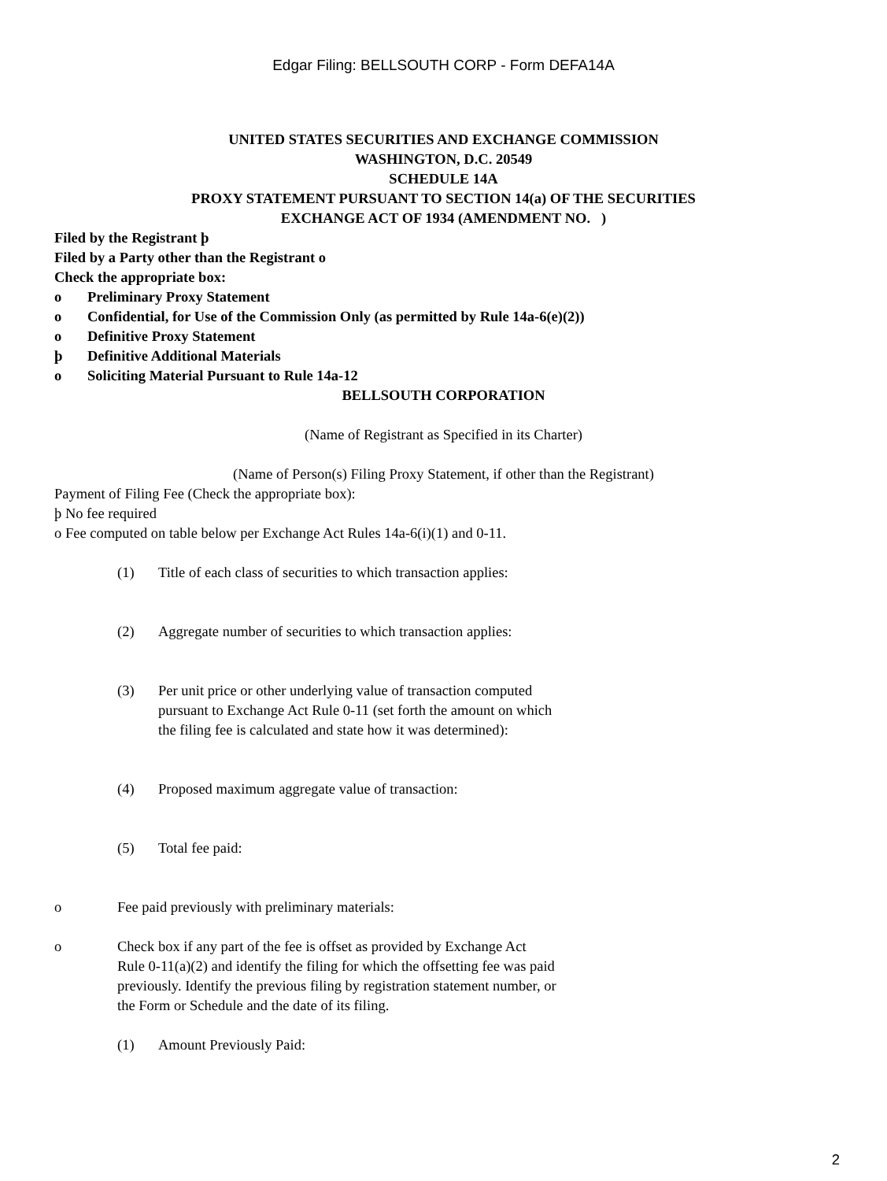Edgar Filing: BELLSOUTH CORP - Form DEFA14A
UNITED STATES SECURITIES AND EXCHANGE COMMISSION
WASHINGTON, D.C. 20549
SCHEDULE 14A
PROXY STATEMENT PURSUANT TO SECTION 14(a) OF THE SECURITIES
EXCHANGE ACT OF 1934 (AMENDMENT NO. )
Filed by the Registrant þ
Filed by a Party other than the Registrant o
Check the appropriate box:
o Preliminary Proxy Statement
o Confidential, for Use of the Commission Only (as permitted by Rule 14a-6(e)(2))
o Definitive Proxy Statement
þ Definitive Additional Materials
o Soliciting Material Pursuant to Rule 14a-12
BELLSOUTH CORPORATION
(Name of Registrant as Specified in its Charter)
(Name of Person(s) Filing Proxy Statement, if other than the Registrant)
Payment of Filing Fee (Check the appropriate box):
þ No fee required
o Fee computed on table below per Exchange Act Rules 14a-6(i)(1) and 0-11.
(1) Title of each class of securities to which transaction applies:
(2) Aggregate number of securities to which transaction applies:
(3) Per unit price or other underlying value of transaction computed
pursuant to Exchange Act Rule 0-11 (set forth the amount on which
the filing fee is calculated and state how it was determined):
(4) Proposed maximum aggregate value of transaction:
(5) Total fee paid:
o Fee paid previously with preliminary materials:
o Check box if any part of the fee is offset as provided by Exchange Act
Rule 0-11(a)(2) and identify the filing for which the offsetting fee was paid
previously. Identify the previous filing by registration statement number, or
the Form or Schedule and the date of its filing.
(1) Amount Previously Paid:
2